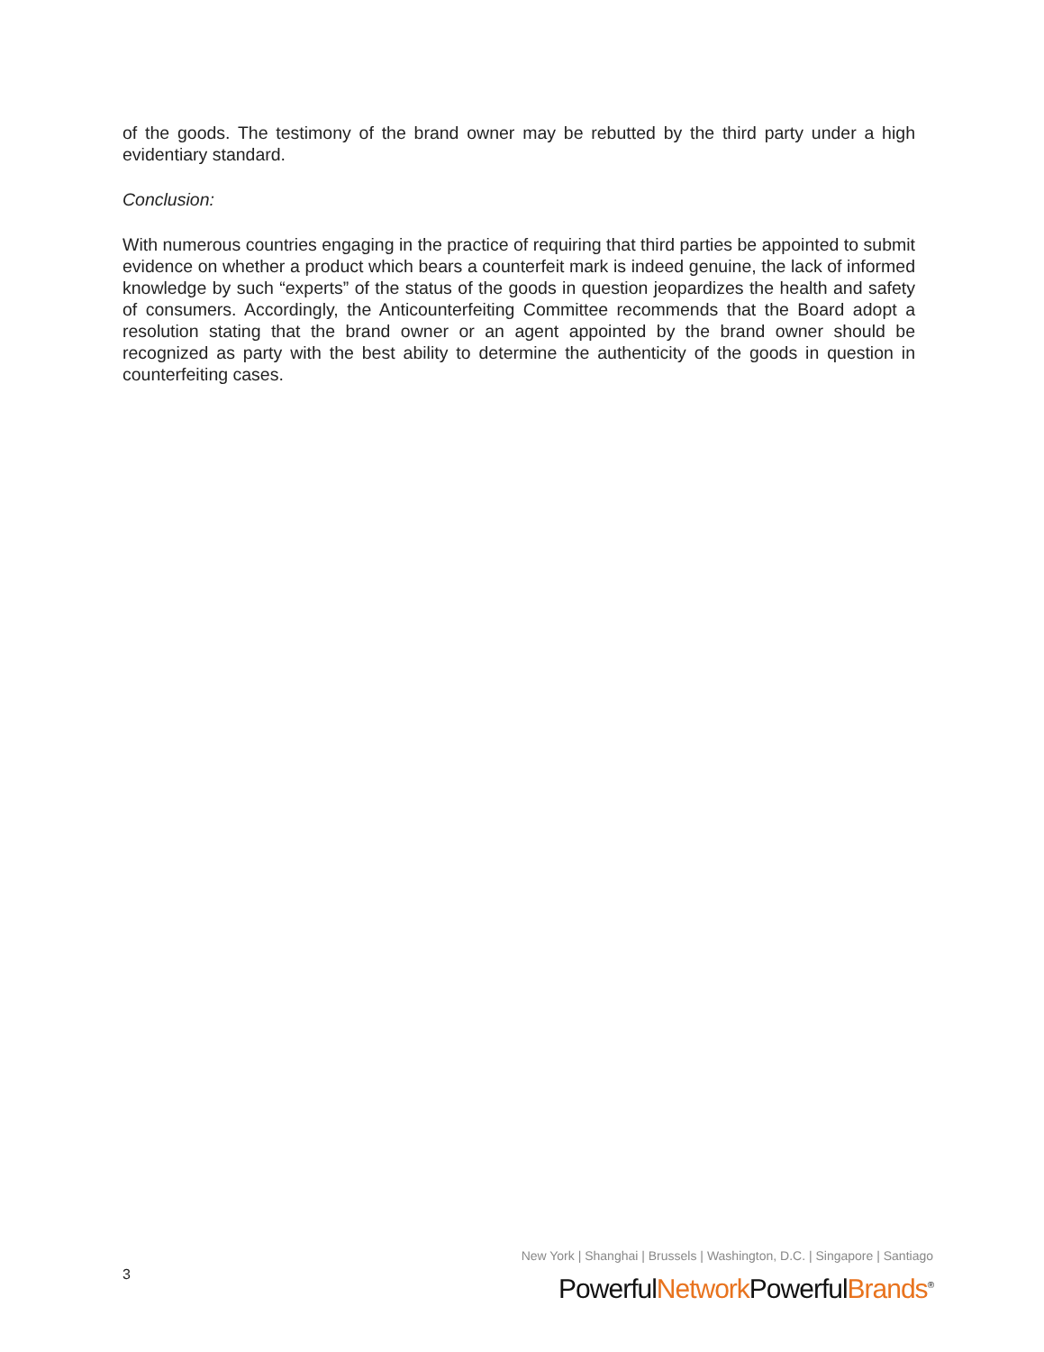of the goods. The testimony of the brand owner may be rebutted by the third party under a high evidentiary standard.
Conclusion:
With numerous countries engaging in the practice of requiring that third parties be appointed to submit evidence on whether a product which bears a counterfeit mark is indeed genuine, the lack of informed knowledge by such “experts” of the status of the goods in question jeopardizes the health and safety of consumers. Accordingly, the Anticounterfeiting Committee recommends that the Board adopt a resolution stating that the brand owner or an agent appointed by the brand owner should be recognized as party with the best ability to determine the authenticity of the goods in question in counterfeiting cases.
3
New York | Shanghai | Brussels | Washington, D.C. | Singapore | Santiago
PowerfulNetwork PowerfulBrands<sup>®</sup>